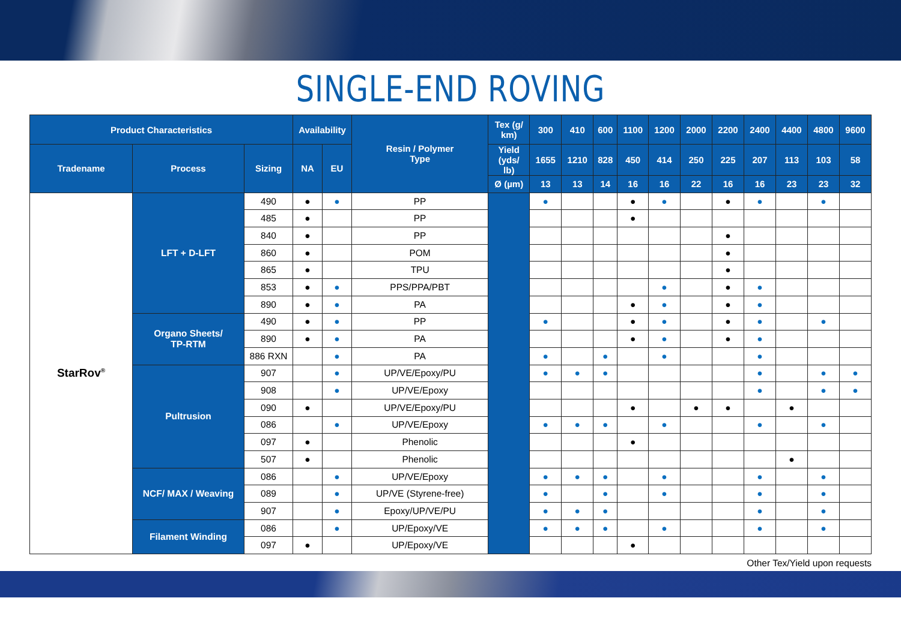SINGLE-END ROVING
| Product Characteristics | | | Availability | | Resin / Polymer Type | Tex (g/ km) | 300 | 410 | 600 | 1100 | 1200 | 2000 | 2200 | 2400 | 4400 | 4800 | 9600 |
| --- | --- | --- | --- | --- | --- | --- | --- | --- | --- | --- | --- | --- | --- | --- | --- | --- | --- |
| Tradename | Process | Sizing | NA | EU | | Yield (yds/ lb) | 1655 | 1210 | 828 | 450 | 414 | 250 | 225 | 207 | 113 | 103 | 58 |
| | | | | | | Ø (µm) | 13 | 13 | 14 | 16 | 16 | 22 | 16 | 16 | 23 | 23 | 32 |
| StarRov<sup>®</sup> | LFT + D-LFT | 490 | ● | ● | PP | | ● | | | ● | ● | | ● | ● | | ● | |
| | | 485 | ● | | PP | | | | | ● | | | | | | | |
| | | 840 | ● | | PP | | | | | | | | ● | | | | |
| | | 860 | ● | | POM | | | | | | | | ● | | | | |
| | | 865 | ● | | TPU | | | | | | | | ● | | | | |
| | | 853 | ● | ● | PPS/PPA/PBT | | | | | | ● | | ● | ● | | | |
| | | 890 | ● | ● | PA | | | | | ● | ● | | ● | ● | | | |
| | Organo Sheets/ TP-RTM | 490 | ● | ● | PP | | ● | | | ● | ● | | ● | ● | | ● | |
| | | 890 | ● | ● | PA | | | | | ● | ● | | ● | ● | | | |
| | | 886 RXN | | ● | PA | | ● | | ● | | ● | | | ● | | | |
| | Pultrusion | 907 | | ● | UP/VE/Epoxy/PU | | ● | ● | ● | | | | | ● | | ● | ● |
| | | 908 | | ● | UP/VE/Epoxy | | | | | | | | | ● | | ● | ● |
| | | 090 | ● | | UP/VE/Epoxy/PU | | | | | ● | | ● | ● | | ● | | |
| | | 086 | | ● | UP/VE/Epoxy | | ● | ● | ● | | ● | | | ● | | ● | |
| | | 097 | ● | | Phenolic | | | | | ● | | | | | | | |
| | | 507 | ● | | Phenolic | | | | | | | | | | ● | | |
| | NCF/ MAX / Weaving | 086 | | ● | UP/VE/Epoxy | | ● | ● | ● | | ● | | | ● | | ● | |
| | | 089 | | ● | UP/VE (Styrene-free) | | ● | | ● | | ● | | | ● | | ● | |
| | | 907 | | ● | Epoxy/UP/VE/PU | | ● | ● | ● | | | | | ● | | ● | |
| | Filament Winding | 086 | | ● | UP/Epoxy/VE | | ● | ● | ● | | ● | | | ● | | ● | |
| | | 097 | ● | | UP/Epoxy/VE | | | | | ● | | | | | | | |
Other Tex/Yield upon requests